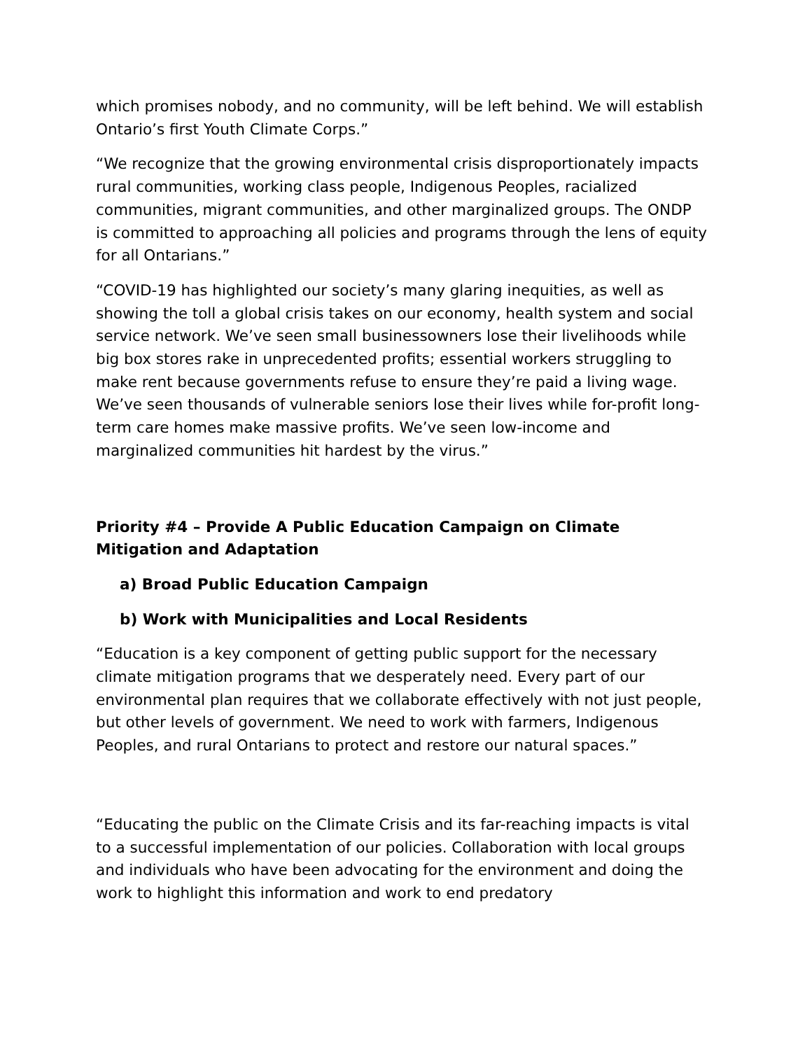which promises nobody, and no community, will be left behind. We will establish Ontario’s first Youth Climate Corps.”
“We recognize that the growing environmental crisis disproportionately impacts rural communities, working class people, Indigenous Peoples, racialized communities, migrant communities, and other marginalized groups. The ONDP is committed to approaching all policies and programs through the lens of equity for all Ontarians.”
“COVID-19 has highlighted our society’s many glaring inequities, as well as showing the toll a global crisis takes on our economy, health system and social service network. We’ve seen small businessowners lose their livelihoods while big box stores rake in unprecedented profits; essential workers struggling to make rent because governments refuse to ensure they’re paid a living wage. We’ve seen thousands of vulnerable seniors lose their lives while for-profit long-term care homes make massive profits. We’ve seen low-income and marginalized communities hit hardest by the virus.”
Priority #4 – Provide A Public Education Campaign on Climate Mitigation and Adaptation
a) Broad Public Education Campaign
b) Work with Municipalities and Local Residents
“Education is a key component of getting public support for the necessary climate mitigation programs that we desperately need. Every part of our environmental plan requires that we collaborate effectively with not just people, but other levels of government. We need to work with farmers, Indigenous Peoples, and rural Ontarians to protect and restore our natural spaces.”
“Educating the public on the Climate Crisis and its far-reaching impacts is vital to a successful implementation of our policies. Collaboration with local groups and individuals who have been advocating for the environment and doing the work to highlight this information and work to end predatory